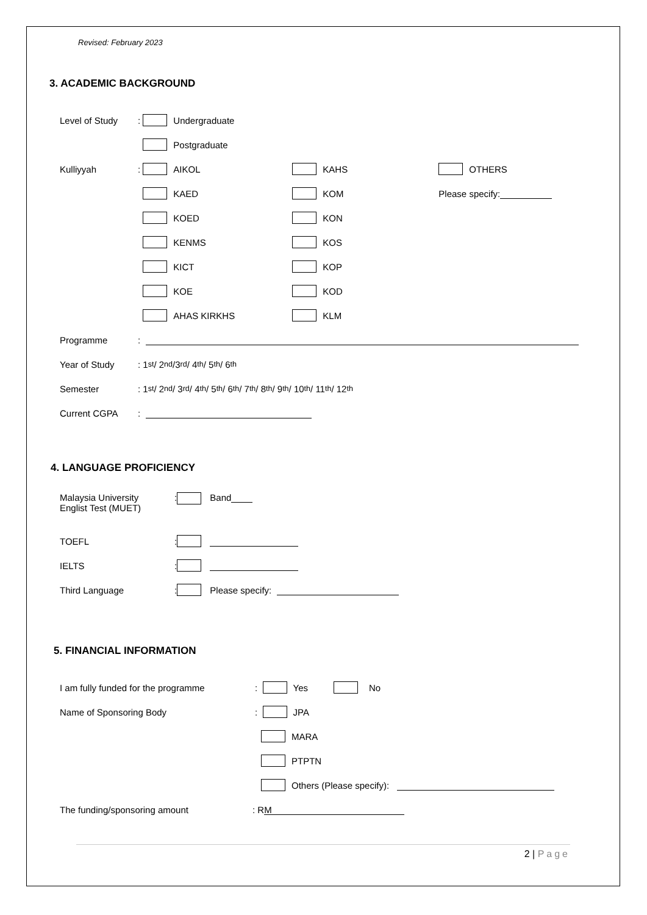Revised: February 2023
3. ACADEMIC BACKGROUND
Level of Study: Undergraduate
Postgraduate
Kulliyyah: AIKOL KAHS OTHERS
KAED KOM Please specify:
KOED KON
KENMS KOS
KICT KOP
KOE KOD
AHAS KIRKHS KLM
Programme:
Year of Study: 1<sup>st</sup> / 2<sup>nd</sup> /3<sup>rd</sup> / 4<sup>th</sup> / 5<sup>th</sup> / 6<sup>th</sup>
Semester: 1<sup>st</sup> / 2<sup>nd</sup> / 3<sup>rd</sup> / 4<sup>th</sup> / 5<sup>th</sup> / 6<sup>th</sup> / 7<sup>th</sup> / 8<sup>th</sup> / 9<sup>th</sup> / 10<sup>th</sup> / 11<sup>th</sup> / 12<sup>th</sup>
Current CGPA:
4. LANGUAGE PROFICIENCY
Malaysia University
Englist Test (MUET): Band
TOEFL:
IELTS:
Third Language: Please specify:
5. FINANCIAL INFORMATION
I am fully funded for the programme: Yes No
Name of Sponsoring Body: JPA
MARA
PTPTN
Others (Please specify):
The funding/sponsoring amount: R M
2 | Page